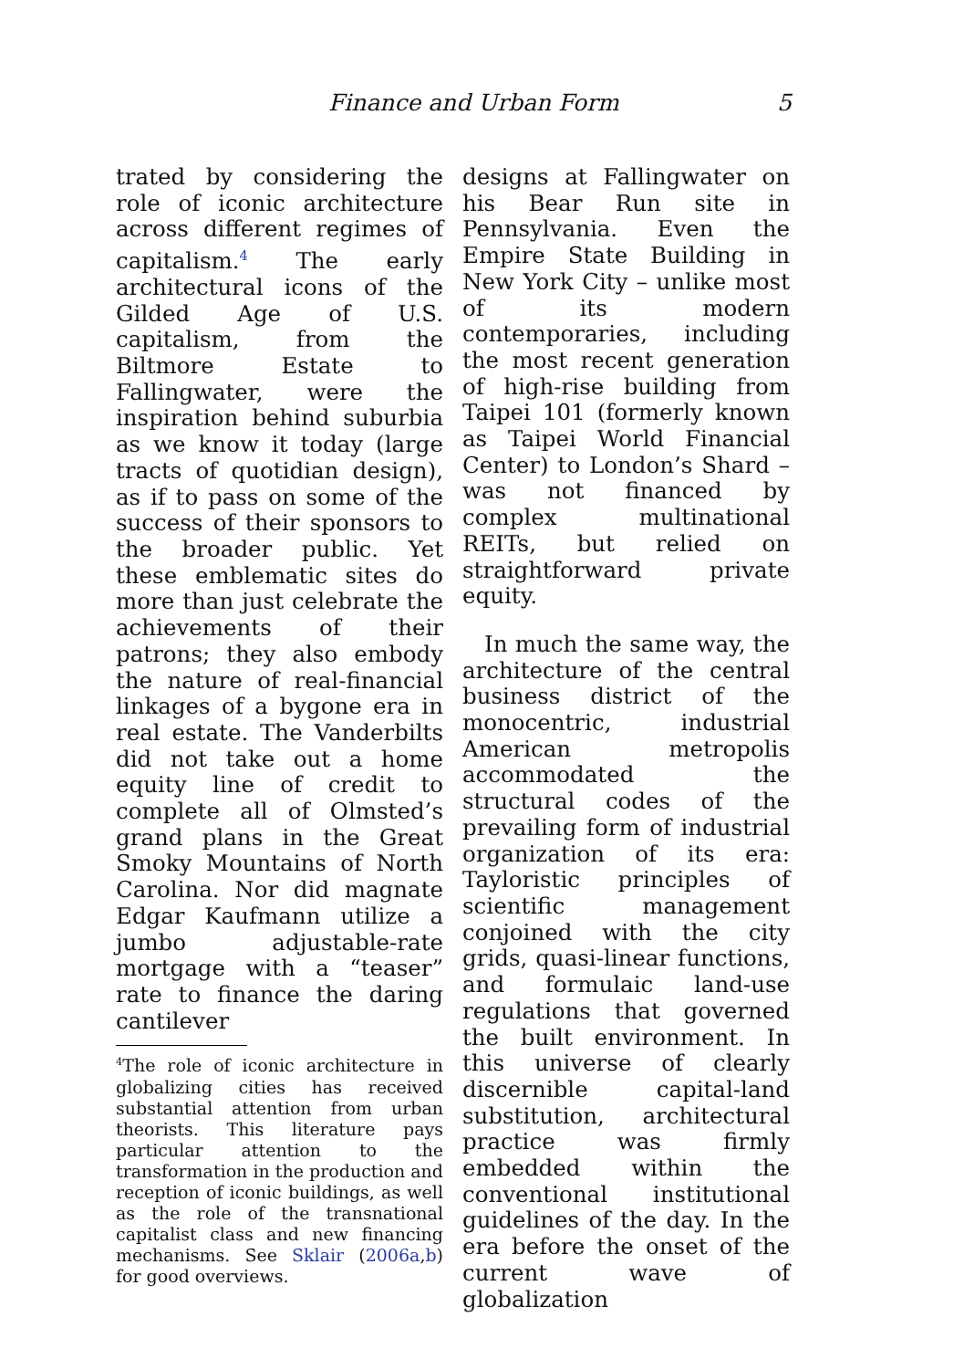Finance and Urban Form 5
trated by considering the role of iconic architecture across different regimes of capitalism.<sup>4</sup> The early architectural icons of the Gilded Age of U.S. capitalism, from the Biltmore Estate to Fallingwater, were the inspiration behind suburbia as we know it today (large tracts of quotidian design), as if to pass on some of the success of their sponsors to the broader public. Yet these emblematic sites do more than just celebrate the achievements of their patrons; they also embody the nature of real-financial linkages of a bygone era in real estate. The Vanderbilts did not take out a home equity line of credit to complete all of Olmsted’s grand plans in the Great Smoky Mountains of North Carolina. Nor did magnate Edgar Kaufmann utilize a jumbo adjustable-rate mortgage with a “teaser” rate to finance the daring cantilever
<sup>4</sup> The role of iconic architecture in globalizing cities has received substantial attention from urban theorists. This literature pays particular attention to the transformation in the production and reception of iconic buildings, as well as the role of the transnational capitalist class and new financing mechanisms. See Sklair (2006a,b) for good overviews.
designs at Fallingwater on his Bear Run site in Pennsylvania. Even the Empire State Building in New York City – unlike most of its modern contemporaries, including the most recent generation of high-rise building from Taipei 101 (formerly known as Taipei World Financial Center) to London’s Shard – was not financed by complex multinational REITs, but relied on straightforward private equity.
In much the same way, the architecture of the central business district of the monocentric, industrial American metropolis accommodated the structural codes of the prevailing form of industrial organization of its era: Tayloristic principles of scientific management conjoined with the city grids, quasi-linear functions, and formulaic land-use regulations that governed the built environment. In this universe of clearly discernible capital-land substitution, architectural practice was firmly embedded within the conventional institutional guidelines of the day. In the era before the onset of the current wave of globalization